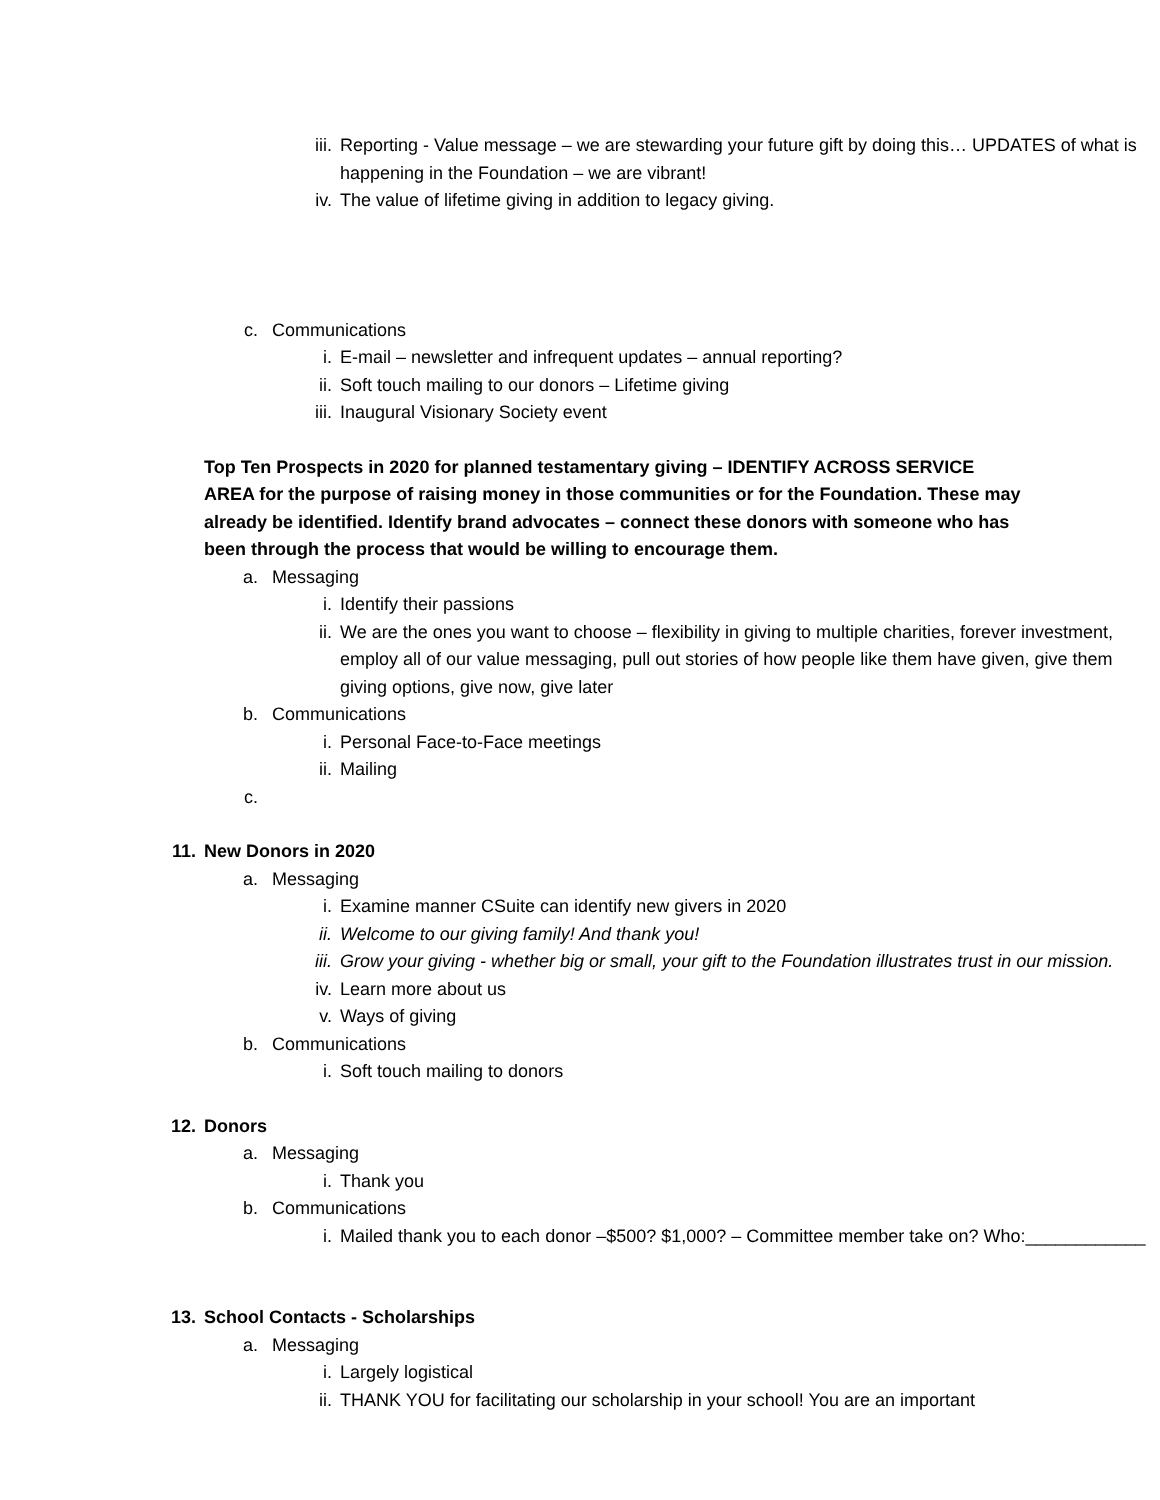iii. Reporting - Value message – we are stewarding your future gift by doing this… UPDATES of what is happening in the Foundation – we are vibrant!
iv. The value of lifetime giving in addition to legacy giving.
c. Communications
i. E-mail – newsletter and infrequent updates – annual reporting?
ii. Soft touch mailing to our donors – Lifetime giving
iii. Inaugural Visionary Society event
Top Ten Prospects in 2020 for planned testamentary giving – IDENTIFY ACROSS SERVICE AREA for the purpose of raising money in those communities or for the Foundation. These may already be identified. Identify brand advocates – connect these donors with someone who has been through the process that would be willing to encourage them.
a. Messaging
i. Identify their passions
ii. We are the ones you want to choose – flexibility in giving to multiple charities, forever investment, employ all of our value messaging, pull out stories of how people like them have given, give them giving options, give now, give later
b. Communications
i. Personal Face-to-Face meetings
ii. Mailing
c.
11. New Donors in 2020
a. Messaging
i. Examine manner CSuite can identify new givers in 2020
ii. Welcome to our giving family! And thank you!
iii. Grow your giving - whether big or small, your gift to the Foundation illustrates trust in our mission.
iv. Learn more about us
v. Ways of giving
b. Communications
i. Soft touch mailing to donors
12. Donors
a. Messaging
i. Thank you
b. Communications
i. Mailed thank you to each donor –$500? $1,000? – Committee member take on? Who:____________
13. School Contacts - Scholarships
a. Messaging
i. Largely logistical
ii. THANK YOU for facilitating our scholarship in your school! You are an important